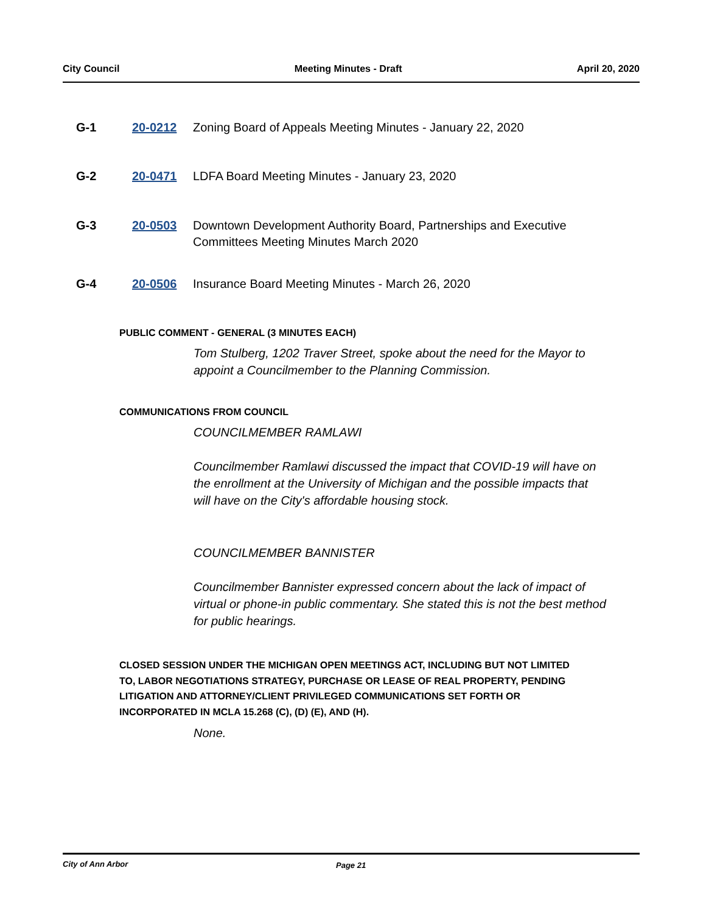City Council Meeting Minutes - Draft April 20, 2020
G-1 20-0212 Zoning Board of Appeals Meeting Minutes - January 22, 2020
G-2 20-0471 LDFA Board Meeting Minutes - January 23, 2020
G-3 20-0503 Downtown Development Authority Board, Partnerships and Executive Committees Meeting Minutes March 2020
G-4 20-0506 Insurance Board Meeting Minutes - March 26, 2020
PUBLIC COMMENT - GENERAL (3 MINUTES EACH)
Tom Stulberg, 1202 Traver Street, spoke about the need for the Mayor to appoint a Councilmember to the Planning Commission.
COMMUNICATIONS FROM COUNCIL
COUNCILMEMBER RAMLAWI
Councilmember Ramlawi discussed the impact that COVID-19 will have on the enrollment at the University of Michigan and the possible impacts that will have on the City's affordable housing stock.
COUNCILMEMBER BANNISTER
Councilmember Bannister expressed concern about the lack of impact of virtual or phone-in public commentary. She stated this is not the best method for public hearings.
CLOSED SESSION UNDER THE MICHIGAN OPEN MEETINGS ACT, INCLUDING BUT NOT LIMITED TO, LABOR NEGOTIATIONS STRATEGY, PURCHASE OR LEASE OF REAL PROPERTY, PENDING LITIGATION AND ATTORNEY/CLIENT PRIVILEGED COMMUNICATIONS SET FORTH OR INCORPORATED IN MCLA 15.268 (C), (D) (E), AND (H).
None.
City of Ann Arbor Page 21